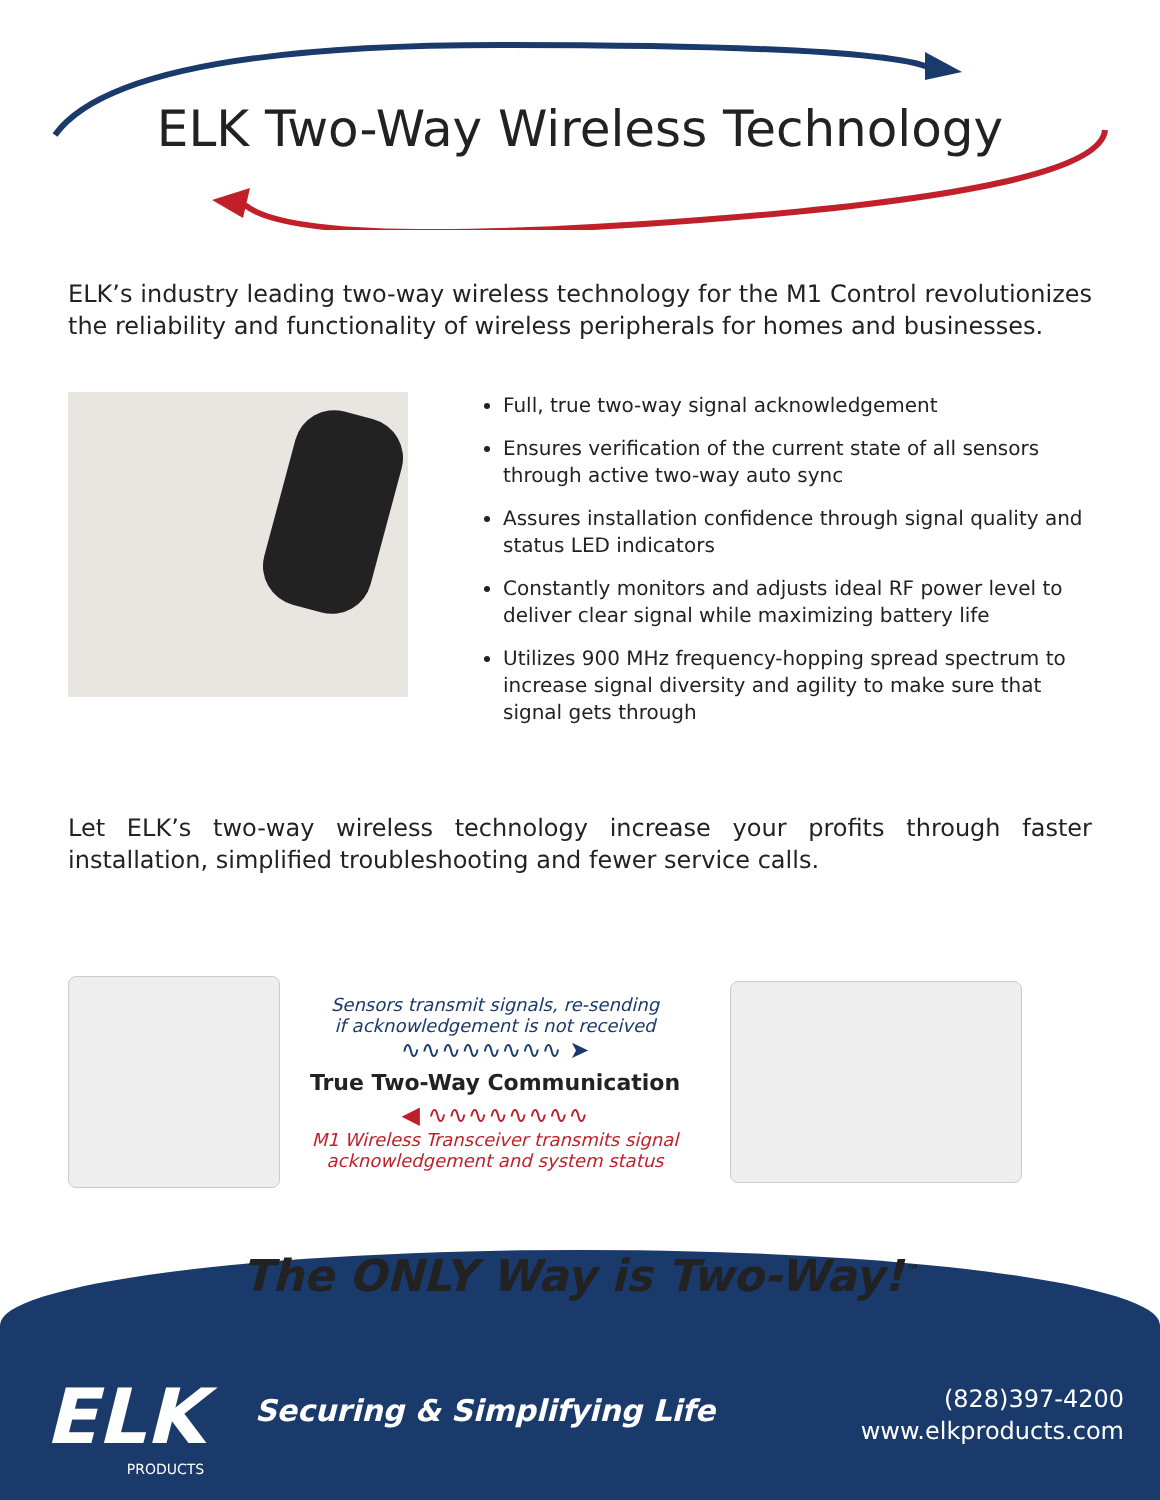ELK Two-Way Wireless Technology
ELK’s industry leading two-way wireless technology for the M1 Control revolutionizes the reliability and functionality of wireless peripherals for homes and businesses.
Full, true two-way signal acknowledgement
Ensures verification of the current state of all sensors through active two-way auto sync
Assures installation confidence through signal quality and status LED indicators
Constantly monitors and adjusts ideal RF power level to deliver clear signal while maximizing battery life
Utilizes 900 MHz frequency-hopping spread spectrum to increase signal diversity and agility to make sure that signal gets through
Let ELK’s two-way wireless technology increase your profits through faster installation, simplified troubleshooting and fewer service calls.
Sensors transmit signals, re-sending
if acknowledgement is not received
∿∿∿∿∿∿∿∿ ➤
True Two-Way Communication
◀ ∿∿∿∿∿∿∿∿
M1 Wireless Transceiver transmits signal
acknowledgement and system status
The ONLY Way is Two-Way!<sup>™</sup>
ELK
PRODUCTS
Securing & Simplifying Life
(828)397-4200
www.elkproducts.com